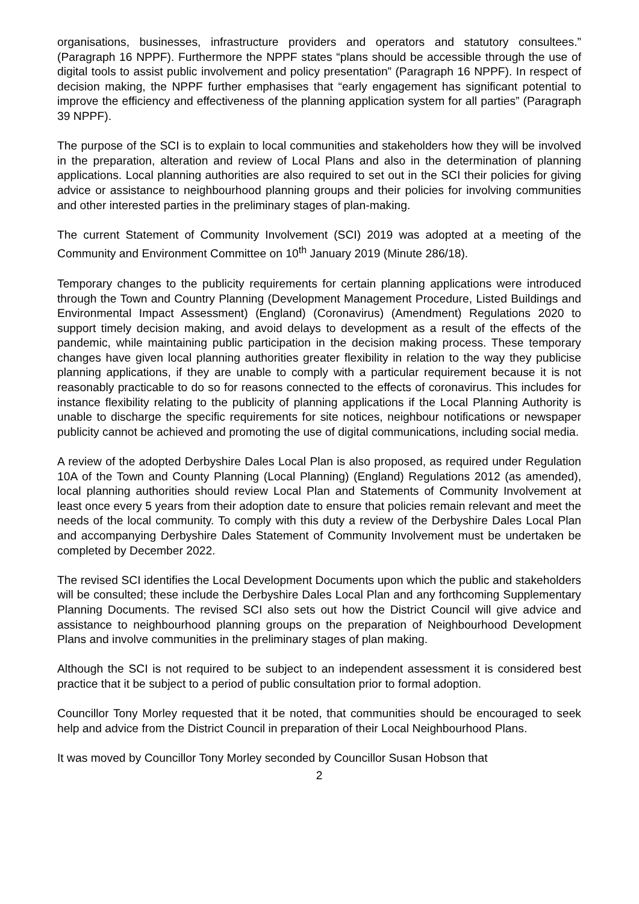organisations, businesses, infrastructure providers and operators and statutory consultees.” (Paragraph 16 NPPF). Furthermore the NPPF states “plans should be accessible through the use of digital tools to assist public involvement and policy presentation” (Paragraph 16 NPPF). In respect of decision making, the NPPF further emphasises that “early engagement has significant potential to improve the efficiency and effectiveness of the planning application system for all parties” (Paragraph 39 NPPF).
The purpose of the SCI is to explain to local communities and stakeholders how they will be involved in the preparation, alteration and review of Local Plans and also in the determination of planning applications. Local planning authorities are also required to set out in the SCI their policies for giving advice or assistance to neighbourhood planning groups and their policies for involving communities and other interested parties in the preliminary stages of plan-making.
The current Statement of Community Involvement (SCI) 2019 was adopted at a meeting of the Community and Environment Committee on 10<sup>th</sup> January 2019 (Minute 286/18).
Temporary changes to the publicity requirements for certain planning applications were introduced through the Town and Country Planning (Development Management Procedure, Listed Buildings and Environmental Impact Assessment) (England) (Coronavirus) (Amendment) Regulations 2020 to support timely decision making, and avoid delays to development as a result of the effects of the pandemic, while maintaining public participation in the decision making process. These temporary changes have given local planning authorities greater flexibility in relation to the way they publicise planning applications, if they are unable to comply with a particular requirement because it is not reasonably practicable to do so for reasons connected to the effects of coronavirus. This includes for instance flexibility relating to the publicity of planning applications if the Local Planning Authority is unable to discharge the specific requirements for site notices, neighbour notifications or newspaper publicity cannot be achieved and promoting the use of digital communications, including social media.
A review of the adopted Derbyshire Dales Local Plan is also proposed, as required under Regulation 10A of the Town and County Planning (Local Planning) (England) Regulations 2012 (as amended), local planning authorities should review Local Plan and Statements of Community Involvement at least once every 5 years from their adoption date to ensure that policies remain relevant and meet the needs of the local community. To comply with this duty a review of the Derbyshire Dales Local Plan and accompanying Derbyshire Dales Statement of Community Involvement must be undertaken be completed by December 2022.
The revised SCI identifies the Local Development Documents upon which the public and stakeholders will be consulted; these include the Derbyshire Dales Local Plan and any forthcoming Supplementary Planning Documents. The revised SCI also sets out how the District Council will give advice and assistance to neighbourhood planning groups on the preparation of Neighbourhood Development Plans and involve communities in the preliminary stages of plan making.
Although the SCI is not required to be subject to an independent assessment it is considered best practice that it be subject to a period of public consultation prior to formal adoption.
Councillor Tony Morley requested that it be noted, that communities should be encouraged to seek help and advice from the District Council in preparation of their Local Neighbourhood Plans.
It was moved by Councillor Tony Morley seconded by Councillor Susan Hobson that
2